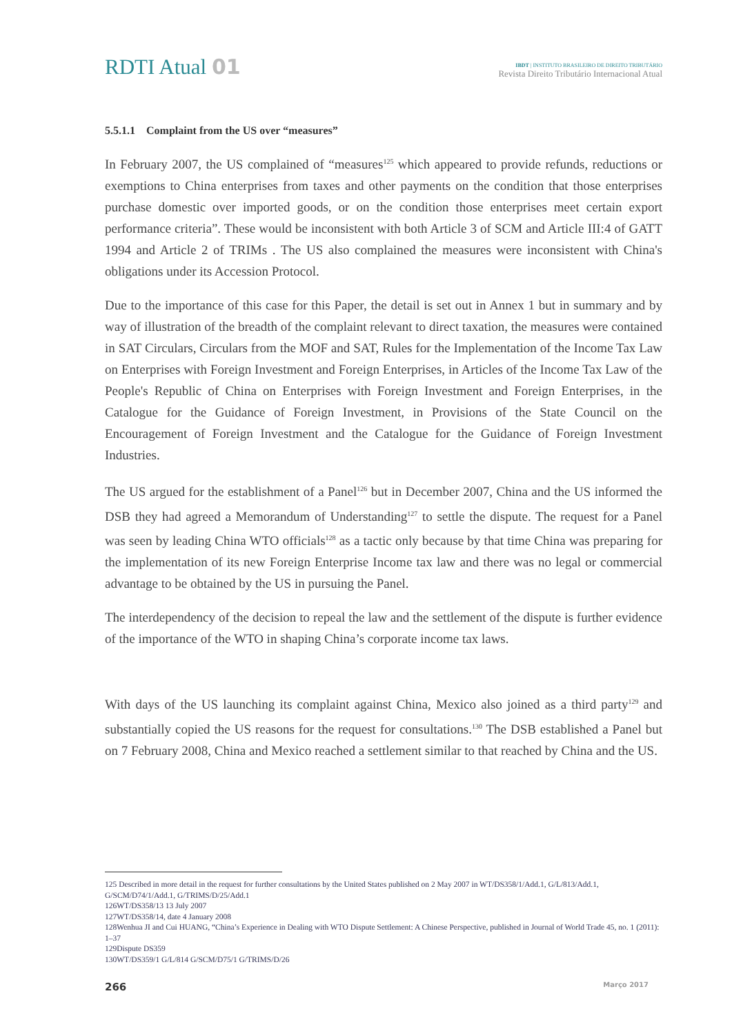RDTI Atual 01
IBDT | INSTITUTO BRASILEIRO DE DIREITO TRIBUTÁRIO
Revista Direito Tributário Internacional Atual
5.5.1.1 Complaint from the US over “measures”
In February 2007, the US complained of “measures<sup>125</sup> which appeared to provide refunds, reductions or exemptions to China enterprises from taxes and other payments on the condition that those enterprises purchase domestic over imported goods, or on the condition those enterprises meet certain export performance criteria”. These would be inconsistent with both Article 3 of SCM and Article III:4 of GATT 1994 and Article 2 of TRIMs . The US also complained the measures were inconsistent with China's obligations under its Accession Protocol.
Due to the importance of this case for this Paper, the detail is set out in Annex 1 but in summary and by way of illustration of the breadth of the complaint relevant to direct taxation, the measures were contained in SAT Circulars, Circulars from the MOF and SAT, Rules for the Implementation of the Income Tax Law on Enterprises with Foreign Investment and Foreign Enterprises, in Articles of the Income Tax Law of the People's Republic of China on Enterprises with Foreign Investment and Foreign Enterprises, in the Catalogue for the Guidance of Foreign Investment, in Provisions of the State Council on the Encouragement of Foreign Investment and the Catalogue for the Guidance of Foreign Investment Industries.
The US argued for the establishment of a Panel<sup>126</sup> but in December 2007, China and the US informed the DSB they had agreed a Memorandum of Understanding<sup>127</sup> to settle the dispute. The request for a Panel was seen by leading China WTO officials<sup>128</sup> as a tactic only because by that time China was preparing for the implementation of its new Foreign Enterprise Income tax law and there was no legal or commercial advantage to be obtained by the US in pursuing the Panel.
The interdependency of the decision to repeal the law and the settlement of the dispute is further evidence of the importance of the WTO in shaping China’s corporate income tax laws.
With days of the US launching its complaint against China, Mexico also joined as a third party<sup>129</sup> and substantially copied the US reasons for the request for consultations.<sup>130</sup> The DSB established a Panel but on 7 February 2008, China and Mexico reached a settlement similar to that reached by China and the US.
125 Described in more detail in the request for further consultations by the United States published on 2 May 2007 in WT/DS358/1/Add.1, G/L/813/Add.1, G/SCM/D74/1/Add.1, G/TRIMS/D/25/Add.1
126WT/DS358/13 13 July 2007
127WT/DS358/14, date 4 January 2008
128Wenhua JI and Cui HUANG, “China’s Experience in Dealing with WTO Dispute Settlement: A Chinese Perspective, published in Journal of World Trade 45, no. 1 (2011): 1–37
129Dispute DS359
130WT/DS359/1 G/L/814 G/SCM/D75/1 G/TRIMS/D/26
266 Março 2017